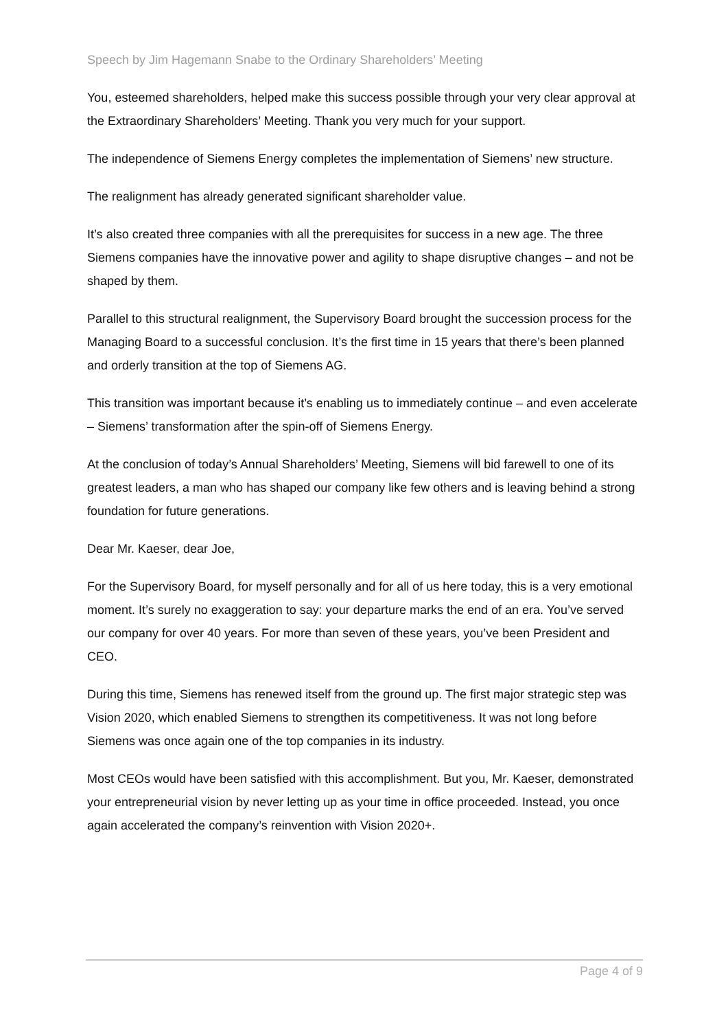Speech by Jim Hagemann Snabe to the Ordinary Shareholders’ Meeting
You, esteemed shareholders, helped make this success possible through your very clear approval at the Extraordinary Shareholders’ Meeting. Thank you very much for your support.
The independence of Siemens Energy completes the implementation of Siemens’ new structure.
The realignment has already generated significant shareholder value.
It’s also created three companies with all the prerequisites for success in a new age. The three Siemens companies have the innovative power and agility to shape disruptive changes – and not be shaped by them.
Parallel to this structural realignment, the Supervisory Board brought the succession process for the Managing Board to a successful conclusion. It’s the first time in 15 years that there’s been planned and orderly transition at the top of Siemens AG.
This transition was important because it’s enabling us to immediately continue – and even accelerate – Siemens’ transformation after the spin-off of Siemens Energy.
At the conclusion of today’s Annual Shareholders’ Meeting, Siemens will bid farewell to one of its greatest leaders, a man who has shaped our company like few others and is leaving behind a strong foundation for future generations.
Dear Mr. Kaeser, dear Joe,
For the Supervisory Board, for myself personally and for all of us here today, this is a very emotional moment. It’s surely no exaggeration to say: your departure marks the end of an era. You’ve served our company for over 40 years. For more than seven of these years, you’ve been President and CEO.
During this time, Siemens has renewed itself from the ground up. The first major strategic step was Vision 2020, which enabled Siemens to strengthen its competitiveness. It was not long before Siemens was once again one of the top companies in its industry.
Most CEOs would have been satisfied with this accomplishment. But you, Mr. Kaeser, demonstrated your entrepreneurial vision by never letting up as your time in office proceeded. Instead, you once again accelerated the company’s reinvention with Vision 2020+.
Page 4 of 9